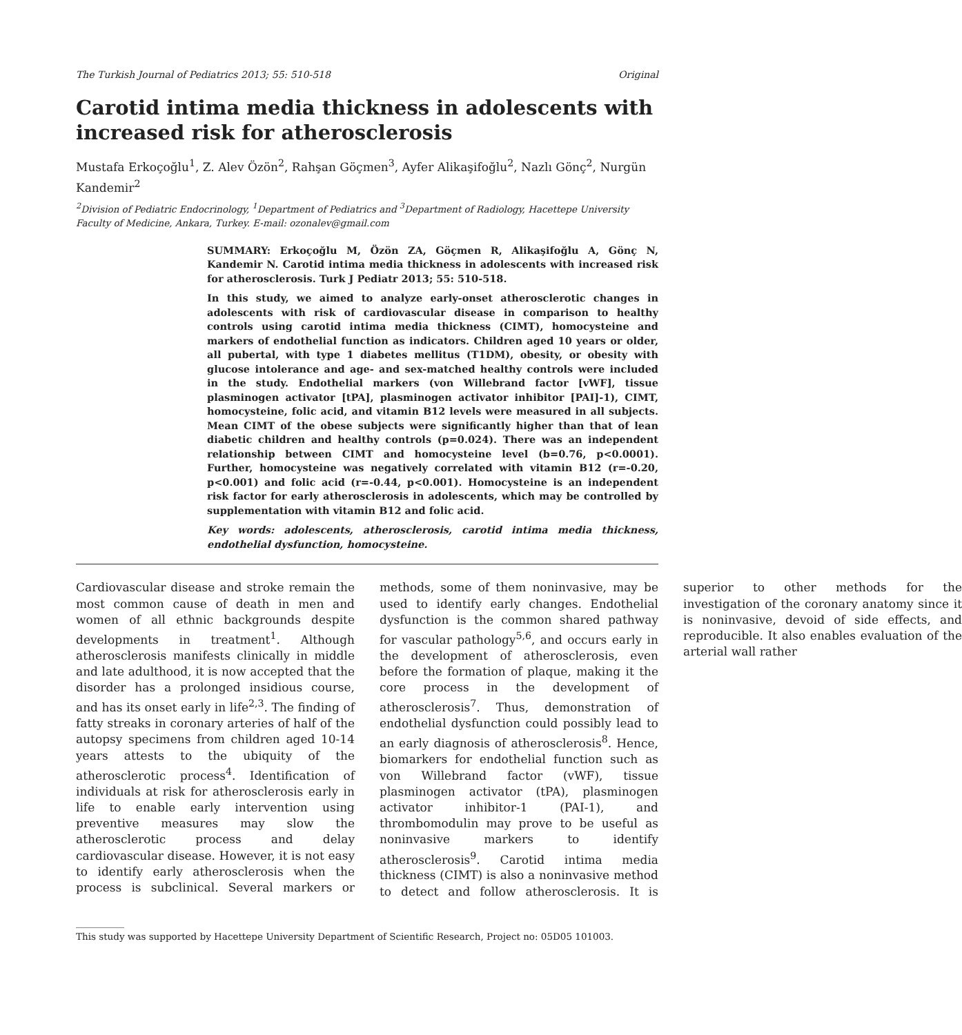The Turkish Journal of Pediatrics 2013; 55: 510-518 Original
Carotid intima media thickness in adolescents with increased risk for atherosclerosis
Mustafa Erkoçoğlu<sup>1</sup>, Z. Alev Özön<sup>2</sup>, Rahşan Göçmen<sup>3</sup>, Ayfer Alikaşifoğlu<sup>2</sup>, Nazlı Gönç<sup>2</sup>, Nurgün Kandemir<sup>2</sup>
<sup>2</sup> Division of Pediatric Endocrinology, <sup>1</sup>Department of Pediatrics and <sup>3</sup>Department of Radiology, Hacettepe University Faculty of Medicine, Ankara, Turkey. E-mail: ozonalev@gmail.com
SUMMARY: Erkoçoğlu M, Özön ZA, Göçmen R, Alikaşifoğlu A, Gönç N, Kandemir N. Carotid intima media thickness in adolescents with increased risk for atherosclerosis. Turk J Pediatr 2013; 55: 510-518.
In this study, we aimed to analyze early-onset atherosclerotic changes in adolescents with risk of cardiovascular disease in comparison to healthy controls using carotid intima media thickness (CIMT), homocysteine and markers of endothelial function as indicators. Children aged 10 years or older, all pubertal, with type 1 diabetes mellitus (T1DM), obesity, or obesity with glucose intolerance and age- and sex-matched healthy controls were included in the study. Endothelial markers (von Willebrand factor [vWF], tissue plasminogen activator [tPA], plasminogen activator inhibitor [PAI]-1), CIMT, homocysteine, folic acid, and vitamin B12 levels were measured in all subjects. Mean CIMT of the obese subjects were significantly higher than that of lean diabetic children and healthy controls (p=0.024). There was an independent relationship between CIMT and homocysteine level (b=0.76, p<0.0001). Further, homocysteine was negatively correlated with vitamin B12 (r=-0.20, p<0.001) and folic acid (r=-0.44, p<0.001). Homocysteine is an independent risk factor for early atherosclerosis in adolescents, which may be controlled by supplementation with vitamin B12 and folic acid.
Key words: adolescents, atherosclerosis, carotid intima media thickness, endothelial dysfunction, homocysteine.
Cardiovascular disease and stroke remain the most common cause of death in men and women of all ethnic backgrounds despite developments in treatment<sup>1</sup>. Although atherosclerosis manifests clinically in middle and late adulthood, it is now accepted that the disorder has a prolonged insidious course, and has its onset early in life<sup>2,3</sup>. The finding of fatty streaks in coronary arteries of half of the autopsy specimens from children aged 10-14 years attests to the ubiquity of the atherosclerotic process<sup>4</sup>. Identification of individuals at risk for atherosclerosis early in life to enable early intervention using preventive measures may slow the atherosclerotic process and delay cardiovascular disease. However, it is not easy to identify early atherosclerosis when the process is subclinical. Several markers or methods, some of them noninvasive, may be used to identify early changes. Endothelial dysfunction is the common shared pathway for vascular pathology<sup>5,6</sup>, and occurs early in the development of atherosclerosis, even before the formation of plaque, making it the core process in the development of atherosclerosis<sup>7</sup>. Thus, demonstration of endothelial dysfunction could possibly lead to an early diagnosis of atherosclerosis<sup>8</sup>. Hence, biomarkers for endothelial function such as von Willebrand factor (vWF), tissue plasminogen activator (tPA), plasminogen activator inhibitor-1 (PAI-1), and thrombomodulin may prove to be useful as noninvasive markers to identify atherosclerosis<sup>9</sup>. Carotid intima media thickness (CIMT) is also a noninvasive method to detect and follow atherosclerosis. It is superior to other methods for the investigation of the coronary anatomy since it is noninvasive, devoid of side effects, and reproducible. It also enables evaluation of the arterial wall rather
This study was supported by Hacettepe University Department of Scientific Research, Project no: 05D05 101003.